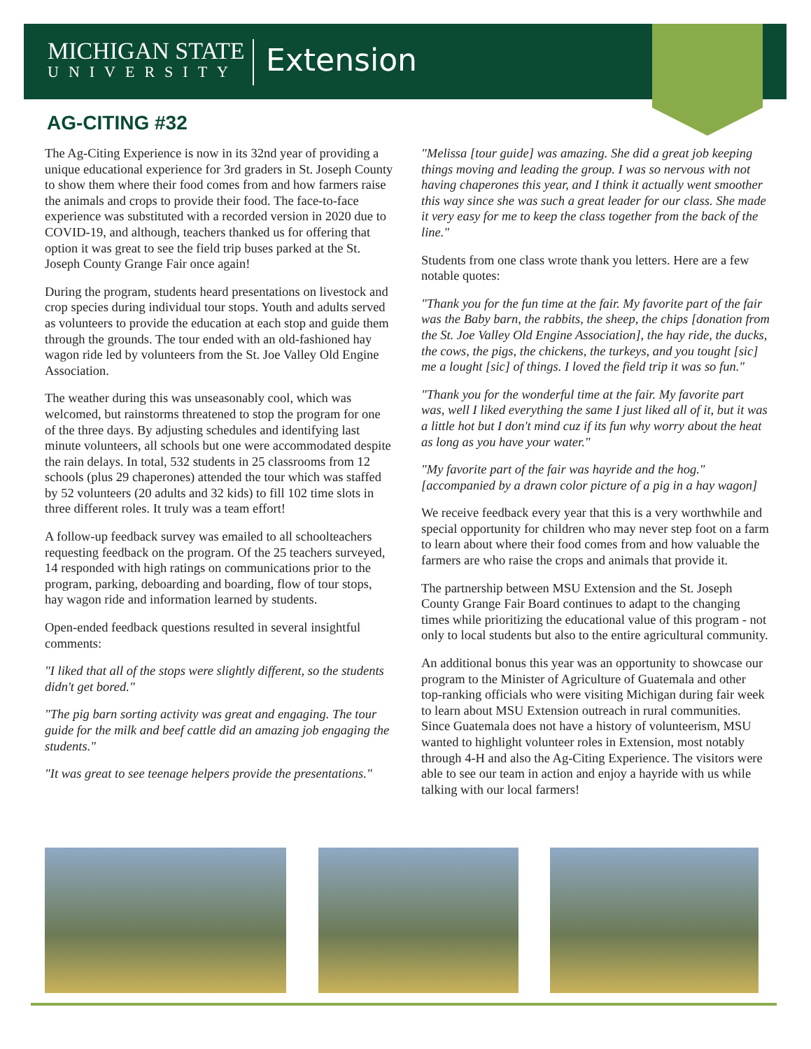MICHIGAN STATE
UNIVERSITY
Extension
AG-CITING #32
The Ag-Citing Experience is now in its 32nd year of providing a unique educational experience for 3rd graders in St. Joseph County to show them where their food comes from and how farmers raise the animals and crops to provide their food. The face-to-face experience was substituted with a recorded version in 2020 due to COVID-19, and although, teachers thanked us for offering that option it was great to see the field trip buses parked at the St. Joseph County Grange Fair once again!
During the program, students heard presentations on livestock and crop species during individual tour stops. Youth and adults served as volunteers to provide the education at each stop and guide them through the grounds. The tour ended with an old-fashioned hay wagon ride led by volunteers from the St. Joe Valley Old Engine Association.
The weather during this was unseasonably cool, which was welcomed, but rainstorms threatened to stop the program for one of the three days. By adjusting schedules and identifying last minute volunteers, all schools but one were accommodated despite the rain delays. In total, 532 students in 25 classrooms from 12 schools (plus 29 chaperones) attended the tour which was staffed by 52 volunteers (20 adults and 32 kids) to fill 102 time slots in three different roles. It truly was a team effort!
A follow-up feedback survey was emailed to all schoolteachers requesting feedback on the program. Of the 25 teachers surveyed, 14 responded with high ratings on communications prior to the program, parking, deboarding and boarding, flow of tour stops, hay wagon ride and information learned by students.
Open-ended feedback questions resulted in several insightful comments:
"I liked that all of the stops were slightly different, so the students didn't get bored."
"The pig barn sorting activity was great and engaging. The tour guide for the milk and beef cattle did an amazing job engaging the students."
"It was great to see teenage helpers provide the presentations."
"Melissa [tour guide] was amazing. She did a great job keeping things moving and leading the group. I was so nervous with not having chaperones this year, and I think it actually went smoother this way since she was such a great leader for our class. She made it very easy for me to keep the class together from the back of the line."
Students from one class wrote thank you letters. Here are a few notable quotes:
"Thank you for the fun time at the fair. My favorite part of the fair was the Baby barn, the rabbits, the sheep, the chips [donation from the St. Joe Valley Old Engine Association], the hay ride, the ducks, the cows, the pigs, the chickens, the turkeys, and you tought [sic] me a lought [sic] of things. I loved the field trip it was so fun."
"Thank you for the wonderful time at the fair. My favorite part was, well I liked everything the same I just liked all of it, but it was a little hot but I don't mind cuz if its fun why worry about the heat as long as you have your water."
"My favorite part of the fair was hayride and the hog." [accompanied by a drawn color picture of a pig in a hay wagon]
We receive feedback every year that this is a very worthwhile and special opportunity for children who may never step foot on a farm to learn about where their food comes from and how valuable the farmers are who raise the crops and animals that provide it.
The partnership between MSU Extension and the St. Joseph County Grange Fair Board continues to adapt to the changing times while prioritizing the educational value of this program - not only to local students but also to the entire agricultural community.
An additional bonus this year was an opportunity to showcase our program to the Minister of Agriculture of Guatemala and other top-ranking officials who were visiting Michigan during fair week to learn about MSU Extension outreach in rural communities. Since Guatemala does not have a history of volunteerism, MSU wanted to highlight volunteer roles in Extension, most notably through 4-H and also the Ag-Citing Experience. The visitors were able to see our team in action and enjoy a hayride with us while talking with our local farmers!